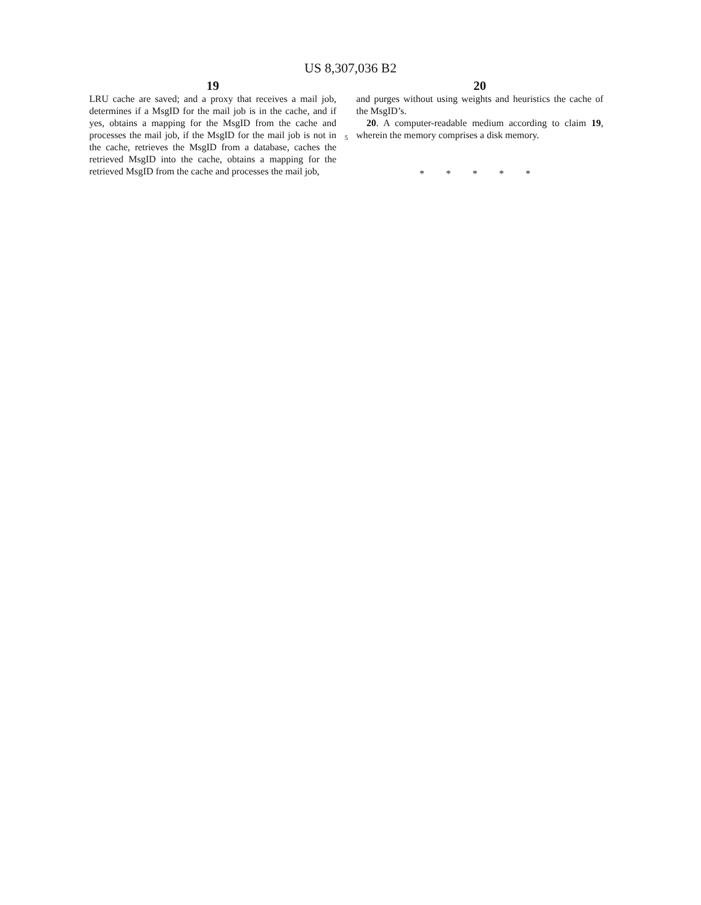US 8,307,036 B2
19
LRU cache are saved; and a proxy that receives a mail job, determines if a MsgID for the mail job is in the cache, and if yes, obtains a mapping for the MsgID from the cache and processes the mail job, if the MsgID for the mail job is not in the cache, retrieves the MsgID from a database, caches the retrieved MsgID into the cache, obtains a mapping for the retrieved MsgID from the cache and processes the mail job,
5
20
and purges without using weights and heuristics the cache of the MsgID’s.
20. A computer-readable medium according to claim 19, wherein the memory comprises a disk memory.
* * * * *